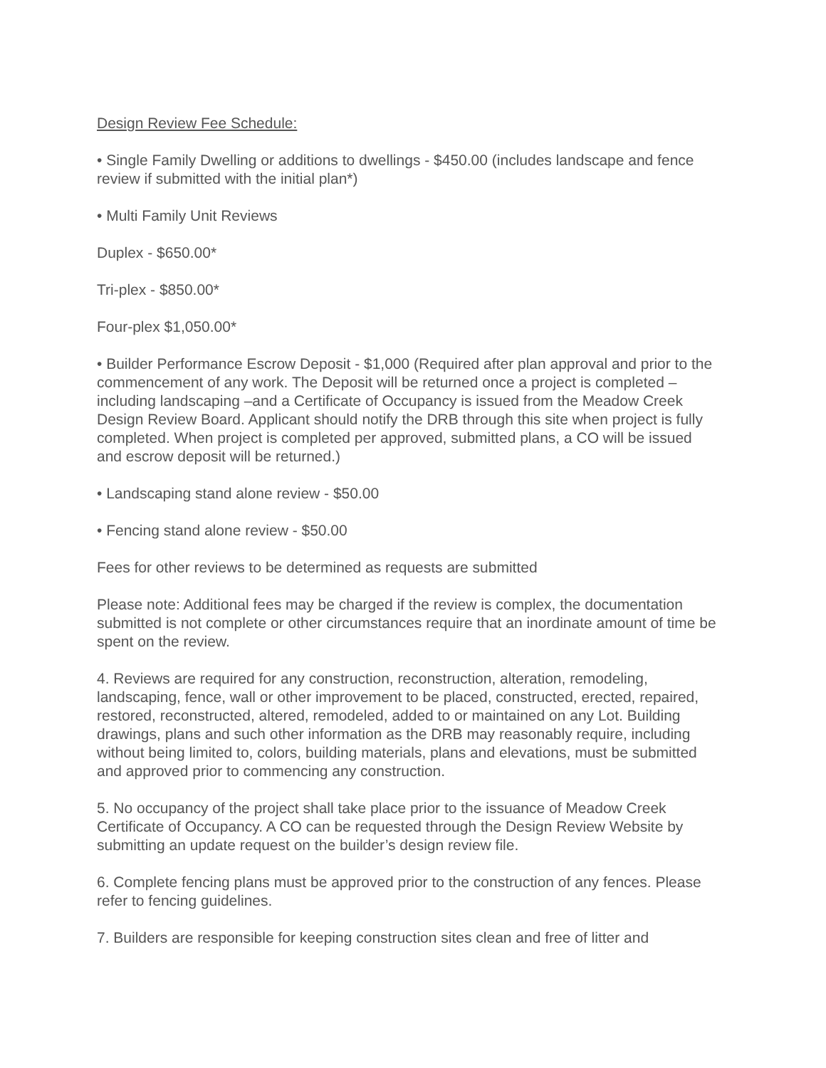Design Review Fee Schedule:
• Single Family Dwelling or additions to dwellings - $450.00 (includes landscape and fence review if submitted with the initial plan*)
• Multi Family Unit Reviews
Duplex - $650.00*
Tri-plex - $850.00*
Four-plex $1,050.00*
• Builder Performance Escrow Deposit - $1,000 (Required after plan approval and prior to the commencement of any work. The Deposit will be returned once a project is completed –including landscaping –and a Certificate of Occupancy is issued from the Meadow Creek Design Review Board. Applicant should notify the DRB through this site when project is fully completed. When project is completed per approved, submitted plans, a CO will be issued and escrow deposit will be returned.)
• Landscaping stand alone review - $50.00
• Fencing stand alone review - $50.00
Fees for other reviews to be determined as requests are submitted
Please note: Additional fees may be charged if the review is complex, the documentation submitted is not complete or other circumstances require that an inordinate amount of time be spent on the review.
4. Reviews are required for any construction, reconstruction, alteration, remodeling, landscaping, fence, wall or other improvement to be placed, constructed, erected, repaired, restored, reconstructed, altered, remodeled, added to or maintained on any Lot. Building drawings, plans and such other information as the DRB may reasonably require, including without being limited to, colors, building materials, plans and elevations, must be submitted and approved prior to commencing any construction.
5. No occupancy of the project shall take place prior to the issuance of Meadow Creek Certificate of Occupancy. A CO can be requested through the Design Review Website by submitting an update request on the builder’s design review file.
6. Complete fencing plans must be approved prior to the construction of any fences. Please refer to fencing guidelines.
7. Builders are responsible for keeping construction sites clean and free of litter and